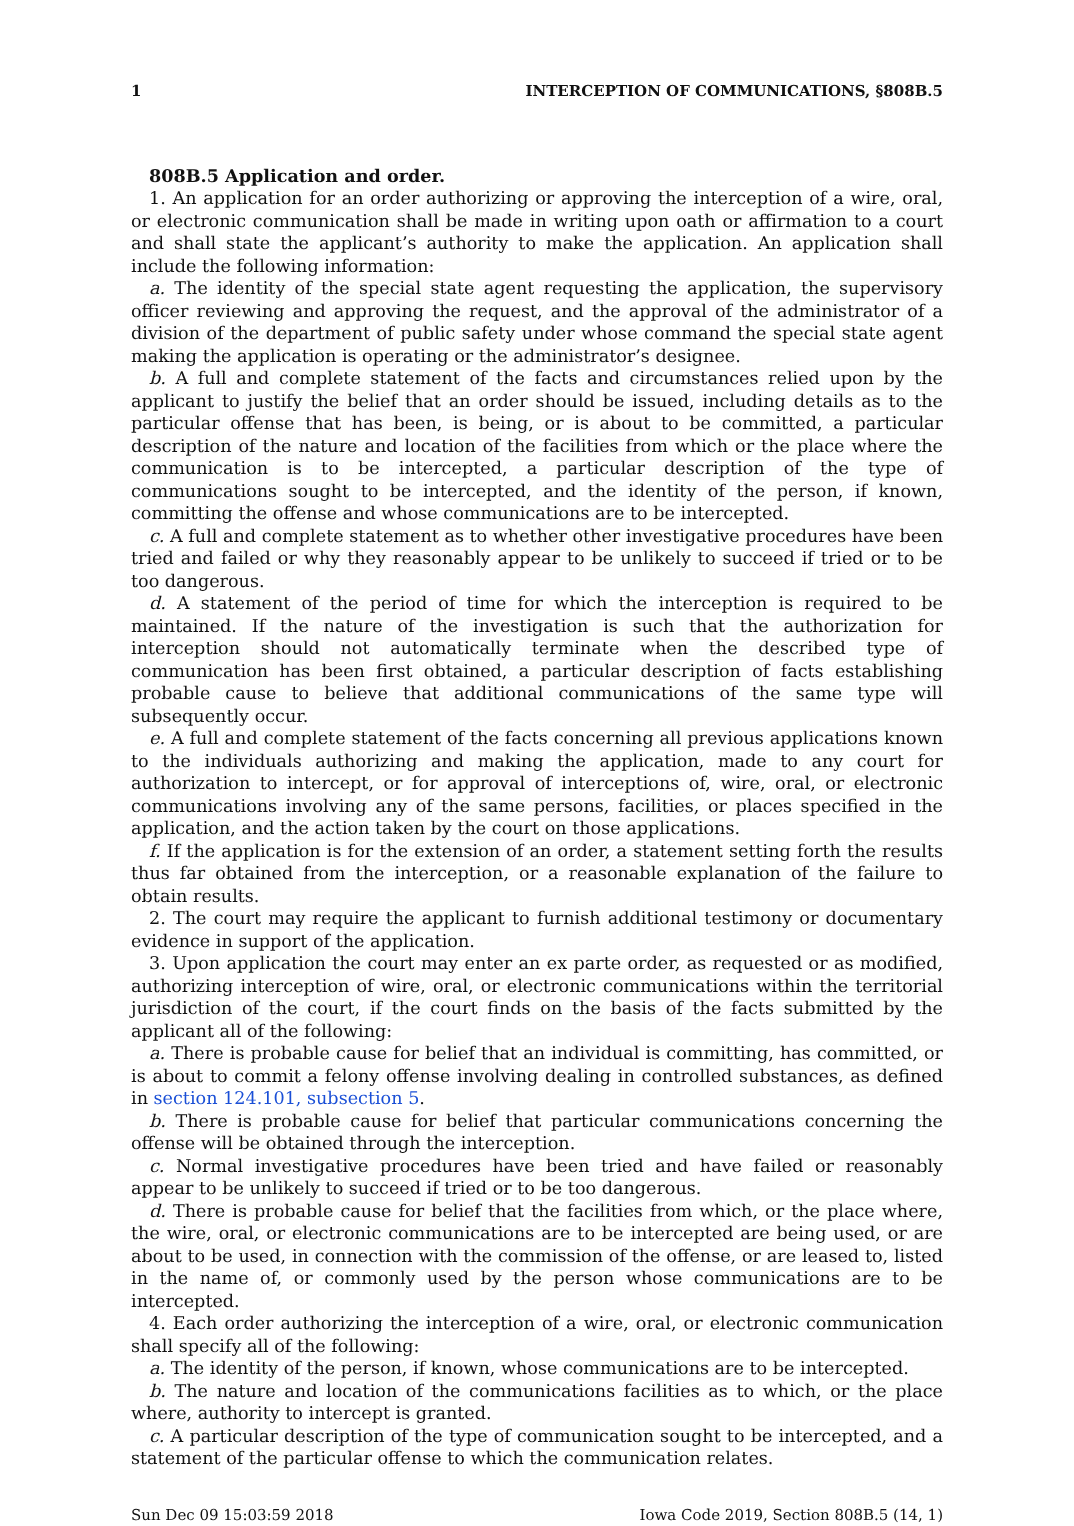1 INTERCEPTION OF COMMUNICATIONS, §808B.5
808B.5 Application and order.
1. An application for an order authorizing or approving the interception of a wire, oral, or electronic communication shall be made in writing upon oath or affirmation to a court and shall state the applicant’s authority to make the application. An application shall include the following information:
a. The identity of the special state agent requesting the application, the supervisory officer reviewing and approving the request, and the approval of the administrator of a division of the department of public safety under whose command the special state agent making the application is operating or the administrator’s designee.
b. A full and complete statement of the facts and circumstances relied upon by the applicant to justify the belief that an order should be issued, including details as to the particular offense that has been, is being, or is about to be committed, a particular description of the nature and location of the facilities from which or the place where the communication is to be intercepted, a particular description of the type of communications sought to be intercepted, and the identity of the person, if known, committing the offense and whose communications are to be intercepted.
c. A full and complete statement as to whether other investigative procedures have been tried and failed or why they reasonably appear to be unlikely to succeed if tried or to be too dangerous.
d. A statement of the period of time for which the interception is required to be maintained. If the nature of the investigation is such that the authorization for interception should not automatically terminate when the described type of communication has been first obtained, a particular description of facts establishing probable cause to believe that additional communications of the same type will subsequently occur.
e. A full and complete statement of the facts concerning all previous applications known to the individuals authorizing and making the application, made to any court for authorization to intercept, or for approval of interceptions of, wire, oral, or electronic communications involving any of the same persons, facilities, or places specified in the application, and the action taken by the court on those applications.
f. If the application is for the extension of an order, a statement setting forth the results thus far obtained from the interception, or a reasonable explanation of the failure to obtain results.
2. The court may require the applicant to furnish additional testimony or documentary evidence in support of the application.
3. Upon application the court may enter an ex parte order, as requested or as modified, authorizing interception of wire, oral, or electronic communications within the territorial jurisdiction of the court, if the court finds on the basis of the facts submitted by the applicant all of the following:
a. There is probable cause for belief that an individual is committing, has committed, or is about to commit a felony offense involving dealing in controlled substances, as defined in section 124.101, subsection 5.
b. There is probable cause for belief that particular communications concerning the offense will be obtained through the interception.
c. Normal investigative procedures have been tried and have failed or reasonably appear to be unlikely to succeed if tried or to be too dangerous.
d. There is probable cause for belief that the facilities from which, or the place where, the wire, oral, or electronic communications are to be intercepted are being used, or are about to be used, in connection with the commission of the offense, or are leased to, listed in the name of, or commonly used by the person whose communications are to be intercepted.
4. Each order authorizing the interception of a wire, oral, or electronic communication shall specify all of the following:
a. The identity of the person, if known, whose communications are to be intercepted.
b. The nature and location of the communications facilities as to which, or the place where, authority to intercept is granted.
c. A particular description of the type of communication sought to be intercepted, and a statement of the particular offense to which the communication relates.
Sun Dec 09 15:03:59 2018 Iowa Code 2019, Section 808B.5 (14, 1)